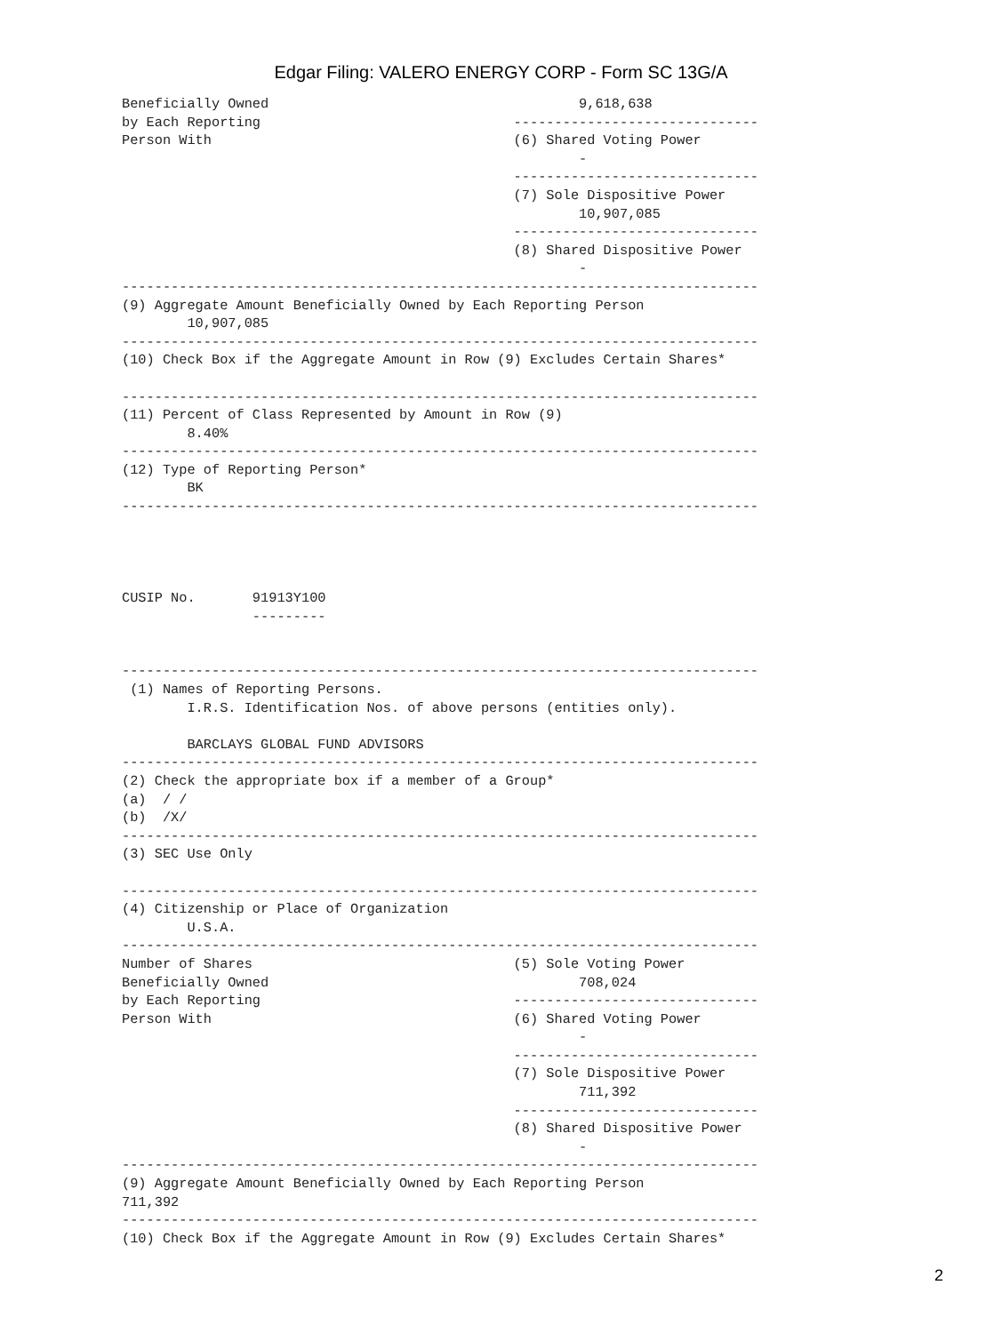Edgar Filing: VALERO ENERGY CORP - Form SC 13G/A
Beneficially Owned                                      9,618,638
by Each Reporting                               ------------------------------
Person With                                     (6) Shared Voting Power
                                                        -
                                                ------------------------------
                                                (7) Sole Dispositive Power
                                                        10,907,085
                                                ------------------------------
                                                (8) Shared Dispositive Power
                                                        -
------------------------------------------------------------------------------
(9) Aggregate Amount Beneficially Owned by Each Reporting Person
        10,907,085
------------------------------------------------------------------------------
(10) Check Box if the Aggregate Amount in Row (9) Excludes Certain Shares*

------------------------------------------------------------------------------
(11) Percent of Class Represented by Amount in Row (9)
        8.40%
------------------------------------------------------------------------------
(12) Type of Reporting Person*
        BK
------------------------------------------------------------------------------




CUSIP No.       91913Y100
                ---------


------------------------------------------------------------------------------
 (1) Names of Reporting Persons.
        I.R.S. Identification Nos. of above persons (entities only).

        BARCLAYS GLOBAL FUND ADVISORS
------------------------------------------------------------------------------
(2) Check the appropriate box if a member of a Group*
(a)  / /
(b)  /X/
------------------------------------------------------------------------------
(3) SEC Use Only

------------------------------------------------------------------------------
(4) Citizenship or Place of Organization
        U.S.A.
------------------------------------------------------------------------------
Number of Shares                                (5) Sole Voting Power
Beneficially Owned                                      708,024
by Each Reporting                               ------------------------------
Person With                                     (6) Shared Voting Power
                                                        -
                                                ------------------------------
                                                (7) Sole Dispositive Power
                                                        711,392
                                                ------------------------------
                                                (8) Shared Dispositive Power
                                                        -
------------------------------------------------------------------------------
(9) Aggregate Amount Beneficially Owned by Each Reporting Person
711,392
------------------------------------------------------------------------------
(10) Check Box if the Aggregate Amount in Row (9) Excludes Certain Shares*
2